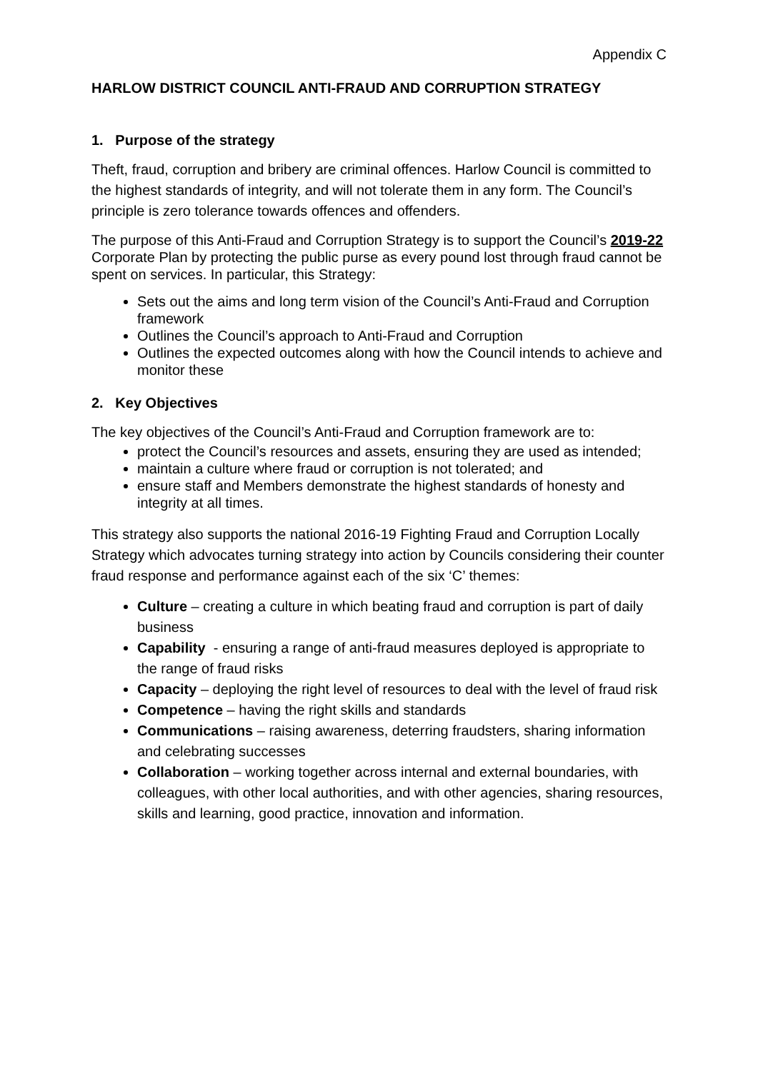Appendix C
HARLOW DISTRICT COUNCIL ANTI-FRAUD AND CORRUPTION STRATEGY
1. Purpose of the strategy
Theft, fraud, corruption and bribery are criminal offences. Harlow Council is committed to the highest standards of integrity, and will not tolerate them in any form. The Council’s principle is zero tolerance towards offences and offenders.
The purpose of this Anti-Fraud and Corruption Strategy is to support the Council’s 2019-22 Corporate Plan by protecting the public purse as every pound lost through fraud cannot be spent on services. In particular, this Strategy:
Sets out the aims and long term vision of the Council’s Anti-Fraud and Corruption framework
Outlines the Council’s approach to Anti-Fraud and Corruption
Outlines the expected outcomes along with how the Council intends to achieve and monitor these
2. Key Objectives
The key objectives of the Council’s Anti-Fraud and Corruption framework are to:
protect the Council’s resources and assets, ensuring they are used as intended;
maintain a culture where fraud or corruption is not tolerated; and
ensure staff and Members demonstrate the highest standards of honesty and integrity at all times.
This strategy also supports the national 2016-19 Fighting Fraud and Corruption Locally Strategy which advocates turning strategy into action by Councils considering their counter fraud response and performance against each of the six ‘C’ themes:
Culture – creating a culture in which beating fraud and corruption is part of daily business
Capability - ensuring a range of anti-fraud measures deployed is appropriate to the range of fraud risks
Capacity – deploying the right level of resources to deal with the level of fraud risk
Competence – having the right skills and standards
Communications – raising awareness, deterring fraudsters, sharing information and celebrating successes
Collaboration – working together across internal and external boundaries, with colleagues, with other local authorities, and with other agencies, sharing resources, skills and learning, good practice, innovation and information.